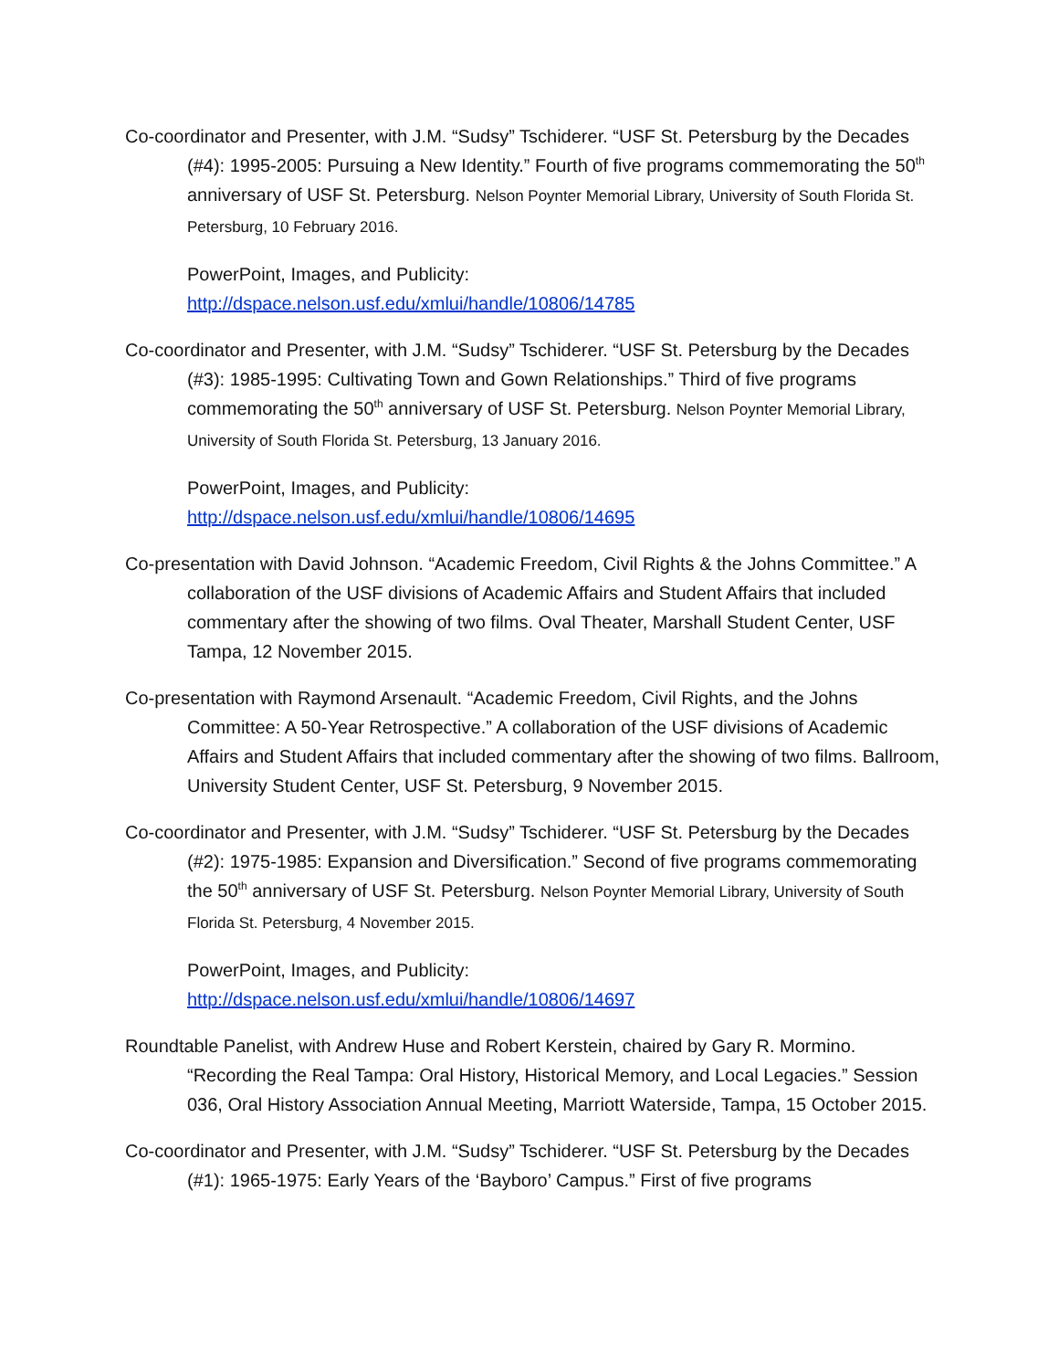Co-coordinator and Presenter, with J.M. “Sudsy” Tschiderer. “USF St. Petersburg by the Decades (#4): 1995-2005: Pursuing a New Identity.” Fourth of five programs commemorating the 50<sup>th</sup> anniversary of USF St. Petersburg. Nelson Poynter Memorial Library, University of South Florida St. Petersburg, 10 February 2016.
PowerPoint, Images, and Publicity:
http://dspace.nelson.usf.edu/xmlui/handle/10806/14785
Co-coordinator and Presenter, with J.M. “Sudsy” Tschiderer. “USF St. Petersburg by the Decades (#3): 1985-1995: Cultivating Town and Gown Relationships.” Third of five programs commemorating the 50<sup>th</sup> anniversary of USF St. Petersburg. Nelson Poynter Memorial Library, University of South Florida St. Petersburg, 13 January 2016.
PowerPoint, Images, and Publicity:
http://dspace.nelson.usf.edu/xmlui/handle/10806/14695
Co-presentation with David Johnson. “Academic Freedom, Civil Rights & the Johns Committee.” A collaboration of the USF divisions of Academic Affairs and Student Affairs that included commentary after the showing of two films. Oval Theater, Marshall Student Center, USF Tampa, 12 November 2015.
Co-presentation with Raymond Arsenault. “Academic Freedom, Civil Rights, and the Johns Committee: A 50-Year Retrospective.” A collaboration of the USF divisions of Academic Affairs and Student Affairs that included commentary after the showing of two films. Ballroom, University Student Center, USF St. Petersburg, 9 November 2015.
Co-coordinator and Presenter, with J.M. “Sudsy” Tschiderer. “USF St. Petersburg by the Decades (#2): 1975-1985: Expansion and Diversification.” Second of five programs commemorating the 50<sup>th</sup> anniversary of USF St. Petersburg. Nelson Poynter Memorial Library, University of South Florida St. Petersburg, 4 November 2015.
PowerPoint, Images, and Publicity:
http://dspace.nelson.usf.edu/xmlui/handle/10806/14697
Roundtable Panelist, with Andrew Huse and Robert Kerstein, chaired by Gary R. Mormino. “Recording the Real Tampa: Oral History, Historical Memory, and Local Legacies.” Session 036, Oral History Association Annual Meeting, Marriott Waterside, Tampa, 15 October 2015.
Co-coordinator and Presenter, with J.M. “Sudsy” Tschiderer. “USF St. Petersburg by the Decades (#1): 1965-1975: Early Years of the ‘Bayboro’ Campus.” First of five programs